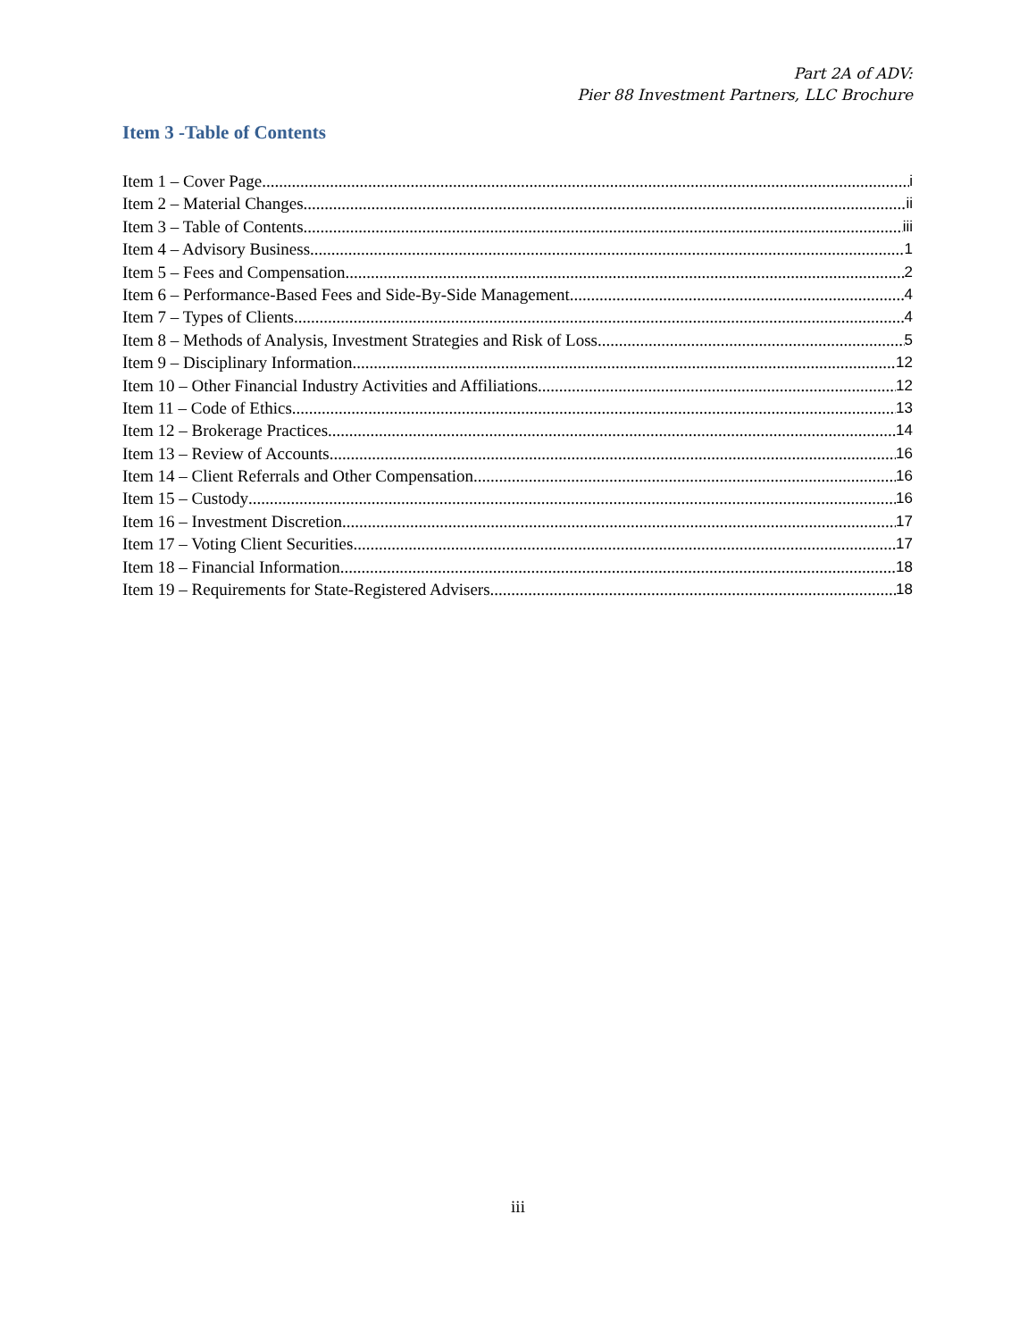Part 2A of ADV:
Pier 88 Investment Partners, LLC Brochure
Item 3 -Table of Contents
Item 1 – Cover Page i
Item 2 – Material Changes ii
Item 3 – Table of Contents iii
Item 4 – Advisory Business 1
Item 5 – Fees and Compensation 2
Item 6 – Performance-Based Fees and Side-By-Side Management 4
Item 7 – Types of Clients 4
Item 8 – Methods of Analysis, Investment Strategies and Risk of Loss 5
Item 9 – Disciplinary Information 12
Item 10 – Other Financial Industry Activities and Affiliations 12
Item 11 – Code of Ethics 13
Item 12 – Brokerage Practices 14
Item 13 – Review of Accounts 16
Item 14 – Client Referrals and Other Compensation 16
Item 15 – Custody 16
Item 16 – Investment Discretion 17
Item 17 – Voting Client Securities 17
Item 18 – Financial Information 18
Item 19 – Requirements for State-Registered Advisers 18
iii